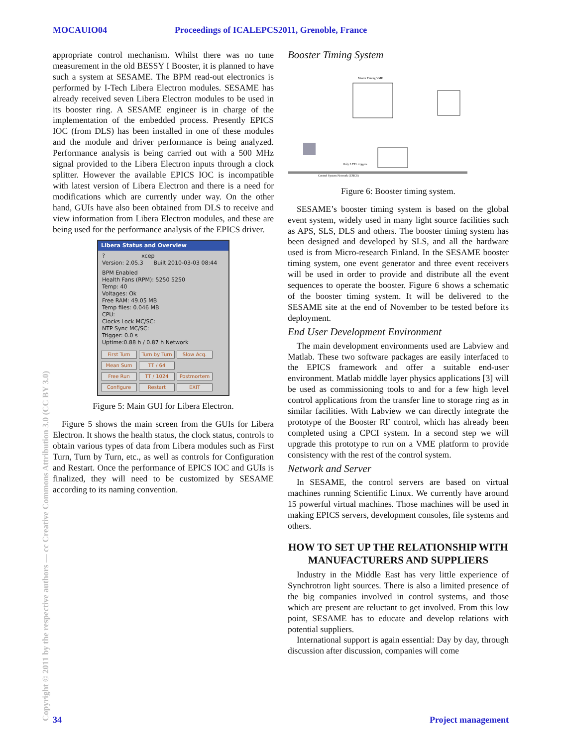MOCAUIO04 Proceedings of ICALEPCS2011, Grenoble, France
appropriate control mechanism. Whilst there was no tune measurement in the old BESSY I Booster, it is planned to have such a system at SESAME. The BPM read-out electronics is performed by I-Tech Libera Electron modules. SESAME has already received seven Libera Electron modules to be used in its booster ring. A SESAME engineer is in charge of the implementation of the embedded process. Presently EPICS IOC (from DLS) has been installed in one of these modules and the module and driver performance is being analyzed. Performance analysis is being carried out with a 500 MHz signal provided to the Libera Electron inputs through a clock splitter. However the available EPICS IOC is incompatible with latest version of Libera Electron and there is a need for modifications which are currently under way. On the other hand, GUIs have also been obtained from DLS to receive and view information from Libera Electron modules, and these are being used for the performance analysis of the EPICS driver.
Libera Status and Overview
? xcep
Version: 2.05.3 Built 2010-03-03 08:44
BPM Enabled
Health Fans (RPM): 5250 5250
Temp: 40
Voltages: Ok
Free RAM: 49.05 MB
Temp files: 0.046 MB
CPU:
Clocks Lock MC/SC:
NTP Sync MC/SC:
Trigger: 0.0 s
Uptime:0.88 h / 0.87 h Network
First Turn Turn by Turn Slow Acq. Mean Sum TT / 64
Free Run TT / 1024 Postmortem Configure Restart EXIT
Figure 5: Main GUI for Libera Electron.
Figure 5 shows the main screen from the GUIs for Libera Electron. It shows the health status, the clock status, controls to obtain various types of data from Libera modules such as First Turn, Turn by Turn, etc., as well as controls for Configuration and Restart. Once the performance of EPICS IOC and GUIs is finalized, they will need to be customized by SESAME according to its naming convention.
Booster Timing System
Master Timing VME
Only 3 TTL triggers
Control System Network (EPICS)
Figure 6: Booster timing system.
SESAME’s booster timing system is based on the global event system, widely used in many light source facilities such as APS, SLS, DLS and others. The booster timing system has been designed and developed by SLS, and all the hardware used is from Micro-research Finland. In the SESAME booster timing system, one event generator and three event receivers will be used in order to provide and distribute all the event sequences to operate the booster. Figure 6 shows a schematic of the booster timing system. It will be delivered to the SESAME site at the end of November to be tested before its deployment.
End User Development Environment
The main development environments used are Labview and Matlab. These two software packages are easily interfaced to the EPICS framework and offer a suitable end-user environment. Matlab middle layer physics applications [3] will be used as commissioning tools to and for a few high level control applications from the transfer line to storage ring as in similar facilities. With Labview we can directly integrate the prototype of the Booster RF control, which has already been completed using a CPCI system. In a second step we will upgrade this prototype to run on a VME platform to provide consistency with the rest of the control system.
Network and Server
In SESAME, the control servers are based on virtual machines running Scientific Linux. We currently have around 15 powerful virtual machines. Those machines will be used in making EPICS servers, development consoles, file systems and others.
HOW TO SET UP THE RELATIONSHIP WITH MANUFACTURERS AND SUPPLIERS
Industry in the Middle East has very little experience of Synchrotron light sources. There is also a limited presence of the big companies involved in control systems, and those which are present are reluctant to get involved. From this low point, SESAME has to educate and develop relations with potential suppliers.
International support is again essential: Day by day, through discussion after discussion, companies will come
Copyright © 2011 by the respective authors — cc Creative Commons Attribution 3.0 (CC BY 3.0)
34 Project management